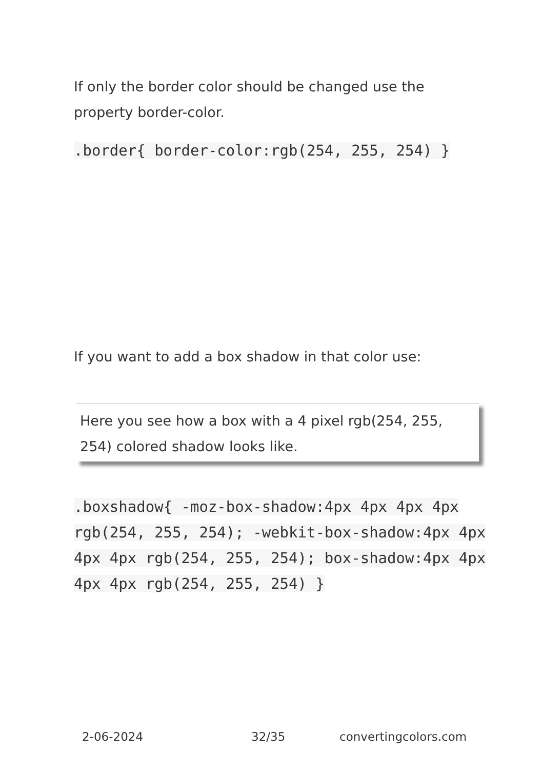If only the border color should be changed use the property border-color.
.border{ border-color:rgb(254, 255, 254) }
If you want to add a box shadow in that color use:
Here you see how a box with a 4 pixel rgb(254, 255, 254) colored shadow looks like.
.boxshadow{ -moz-box-shadow:4px 4px 4px 4px rgb(254, 255, 254); -webkit-box-shadow:4px 4px 4px 4px rgb(254, 255, 254); box-shadow:4px 4px 4px 4px rgb(254, 255, 254) }
2-06-2024 32/35 convertingcolors.com